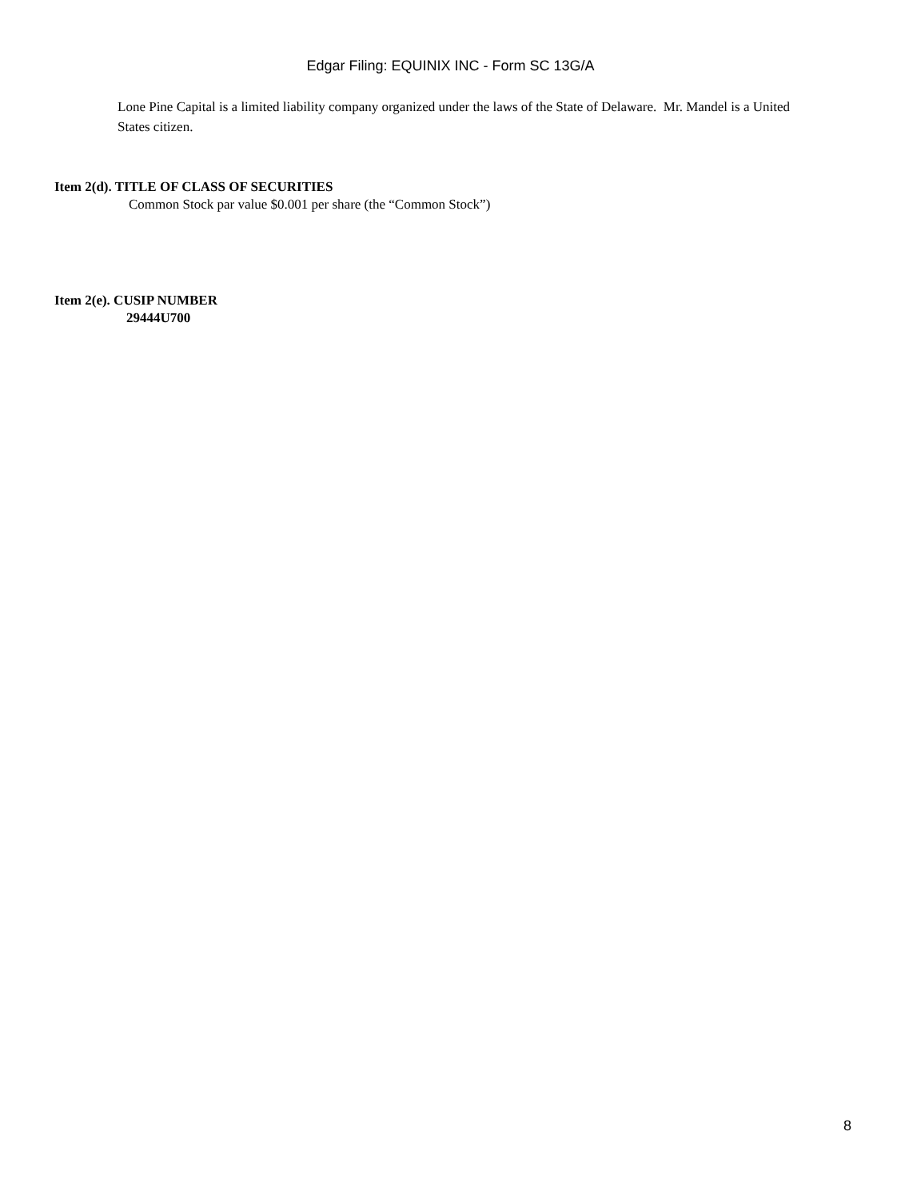Edgar Filing: EQUINIX INC - Form SC 13G/A
Lone Pine Capital is a limited liability company organized under the laws of the State of Delaware. Mr. Mandel is a United States citizen.
Item 2(d). TITLE OF CLASS OF SECURITIES
Common Stock par value $0.001 per share (the “Common Stock”)
Item 2(e). CUSIP NUMBER
29444U700
8